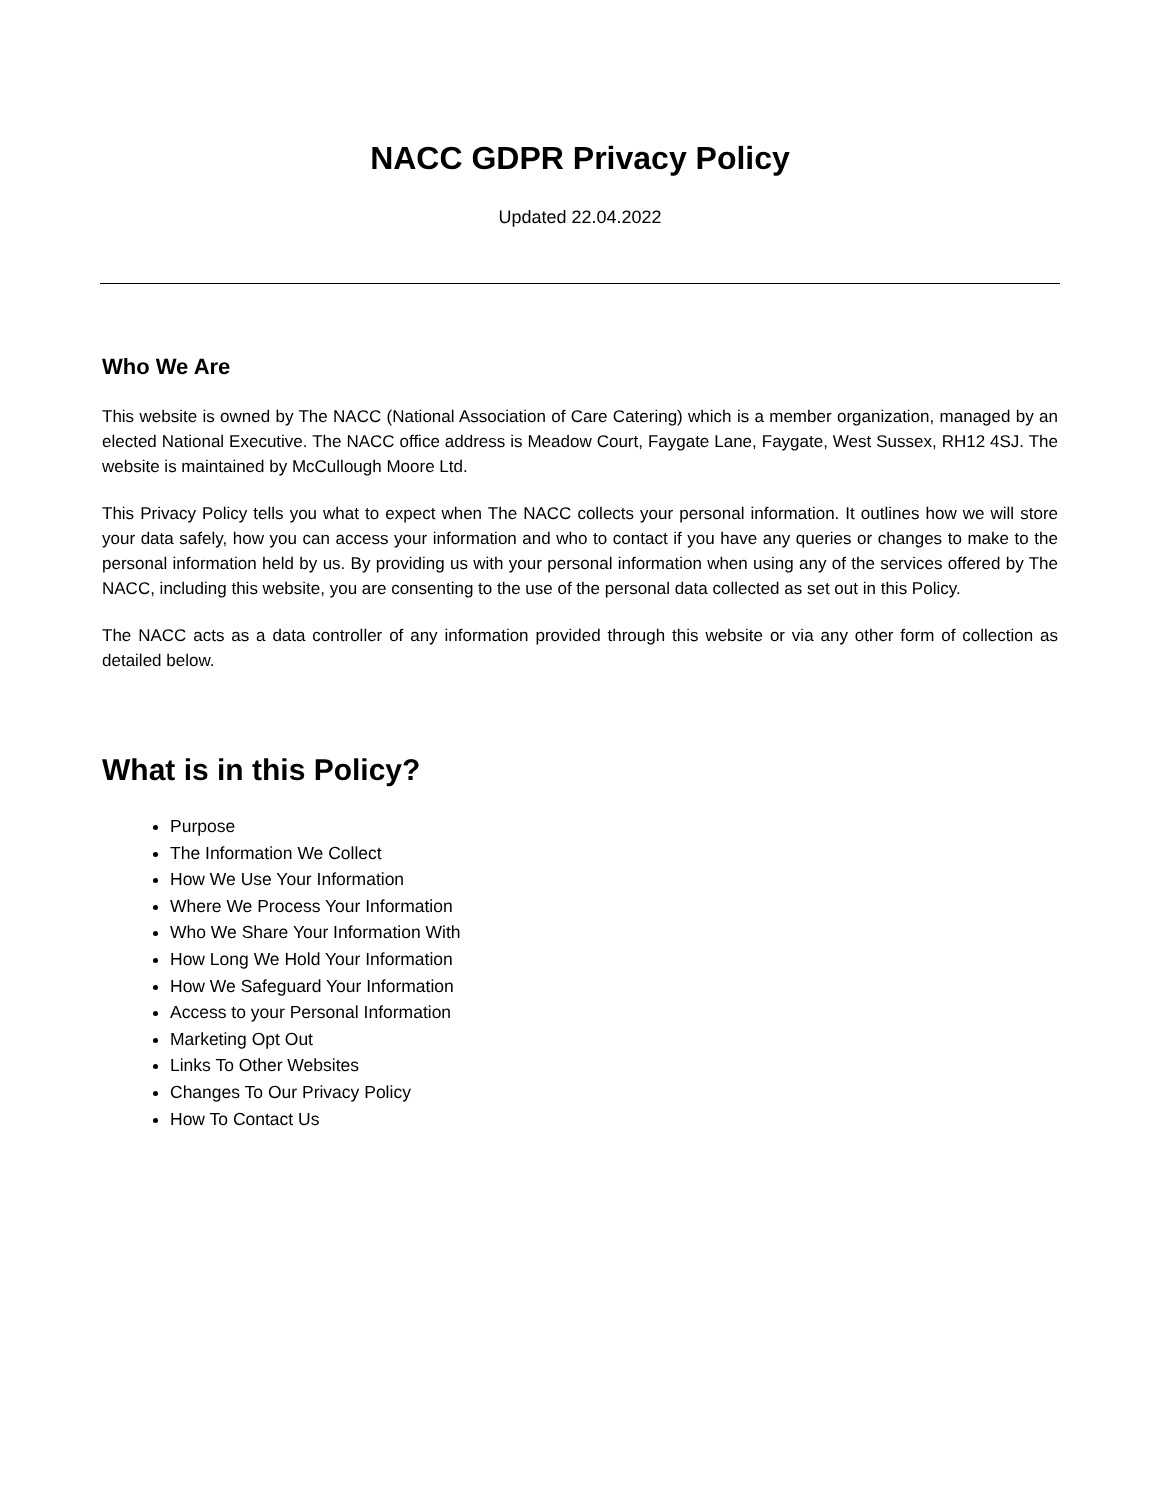NACC GDPR Privacy Policy
Updated 22.04.2022
Who We Are
This website is owned by The NACC (National Association of Care Catering) which is a member organization, managed by an elected National Executive. The NACC office address is Meadow Court, Faygate Lane, Faygate, West Sussex, RH12 4SJ. The website is maintained by McCullough Moore Ltd.
This Privacy Policy tells you what to expect when The NACC collects your personal information. It outlines how we will store your data safely, how you can access your information and who to contact if you have any queries or changes to make to the personal information held by us. By providing us with your personal information when using any of the services offered by The NACC, including this website, you are consenting to the use of the personal data collected as set out in this Policy.
The NACC acts as a data controller of any information provided through this website or via any other form of collection as detailed below.
What is in this Policy?
Purpose
The Information We Collect
How We Use Your Information
Where We Process Your Information
Who We Share Your Information With
How Long We Hold Your Information
How We Safeguard Your Information
Access to your Personal Information
Marketing Opt Out
Links To Other Websites
Changes To Our Privacy Policy
How To Contact Us